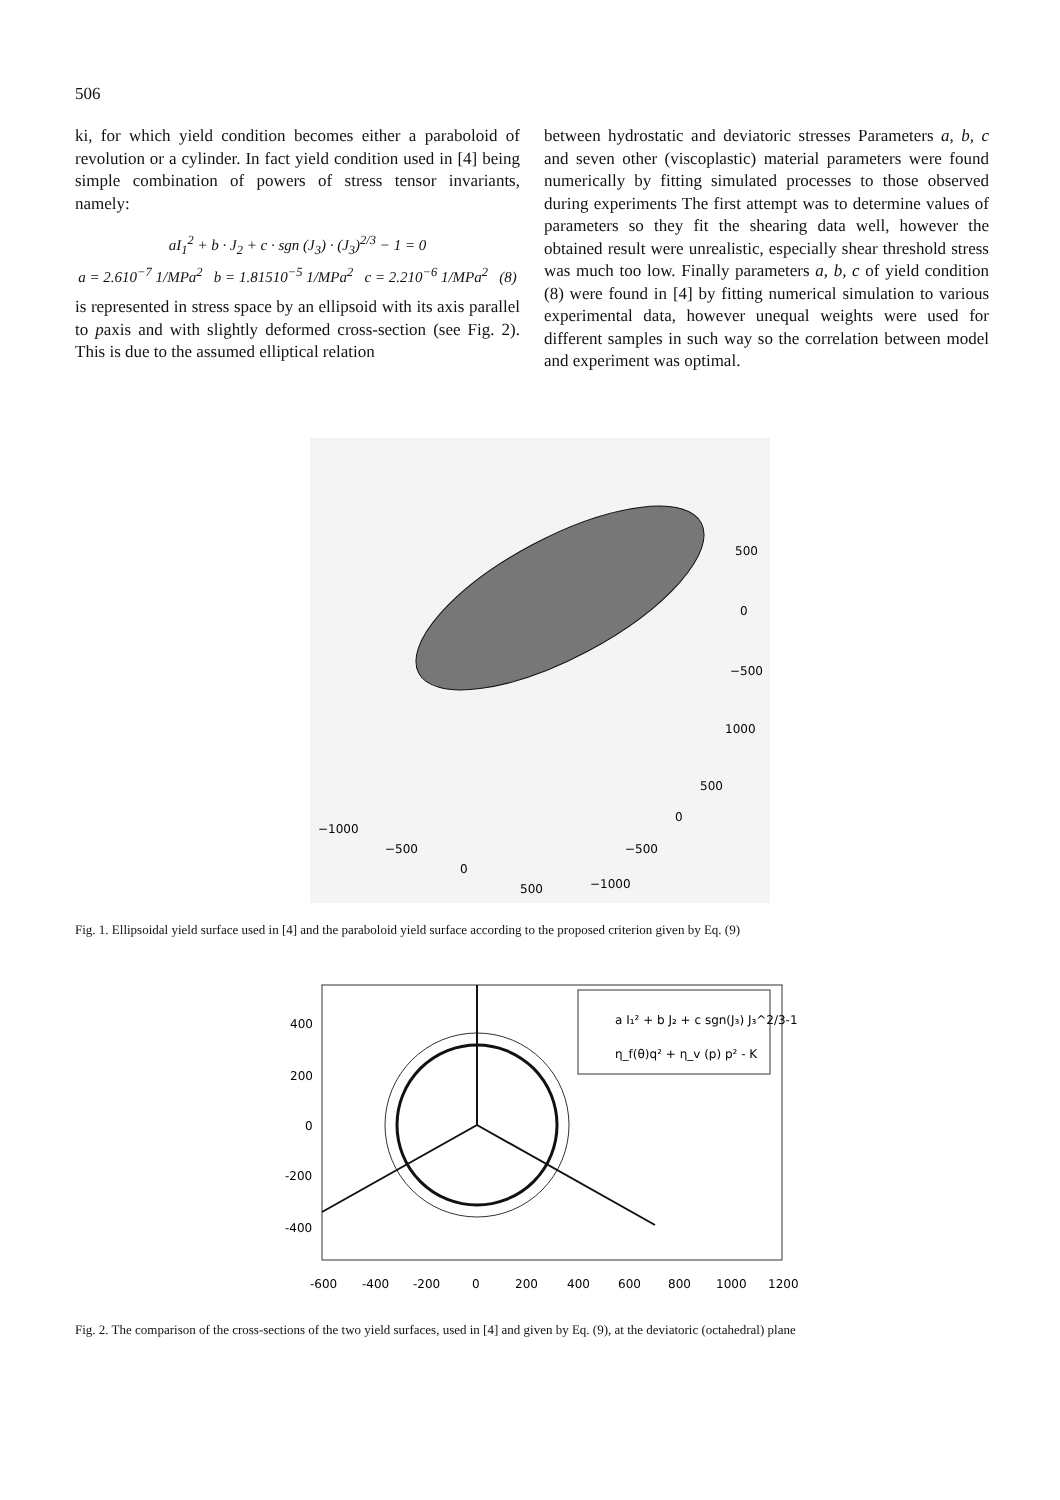506
ki, for which yield condition becomes either a paraboloid of revolution or a cylinder. In fact yield condition used in [4] being simple combination of powers of stress tensor invariants, namely:
aI<sub>1</sub><sup>2</sup> + b · J<sub>2</sub> + c · sgn (J<sub>3</sub>) · (J<sub>3</sub>)<sup>2/3</sup> − 1 = 0
a = 2.610<sup>−7</sup> 1/MPa<sup>2</sup> b = 1.81510<sup>−5</sup> 1/MPa<sup>2</sup> c = 2.210<sup>−6</sup> 1/MPa<sup>2</sup> (8)
is represented in stress space by an ellipsoid with its axis parallel to paxis and with slightly deformed cross-section (see Fig. 2). This is due to the assumed elliptical relation
between hydrostatic and deviatoric stresses Parameters a, b, c and seven other (viscoplastic) material parameters were found numerically by fitting simulated processes to those observed during experiments The first attempt was to determine values of parameters so they fit the shearing data well, however the obtained result were unrealistic, especially shear threshold stress was much too low. Finally parameters a, b, c of yield condition (8) were found in [4] by fitting numerical simulation to various experimental data, however unequal weights were used for different samples in such way so the correlation between model and experiment was optimal.
500
0
−500
1000
500
0
−500
−1000
−1000
−500
0
500
Fig. 1. Ellipsoidal yield surface used in [4] and the paraboloid yield surface according to the proposed criterion given by Eq. (9)
a I₁² + b J₂ + c sgn(J₃) J₃^2/3-1
η_f(θ)q² + η_v (p) p² - K
400
200
0
-200
-400
-600
-400
-200
0
200
400
600
800
1000
1200
Fig. 2. The comparison of the cross-sections of the two yield surfaces, used in [4] and given by Eq. (9), at the deviatoric (octahedral) plane